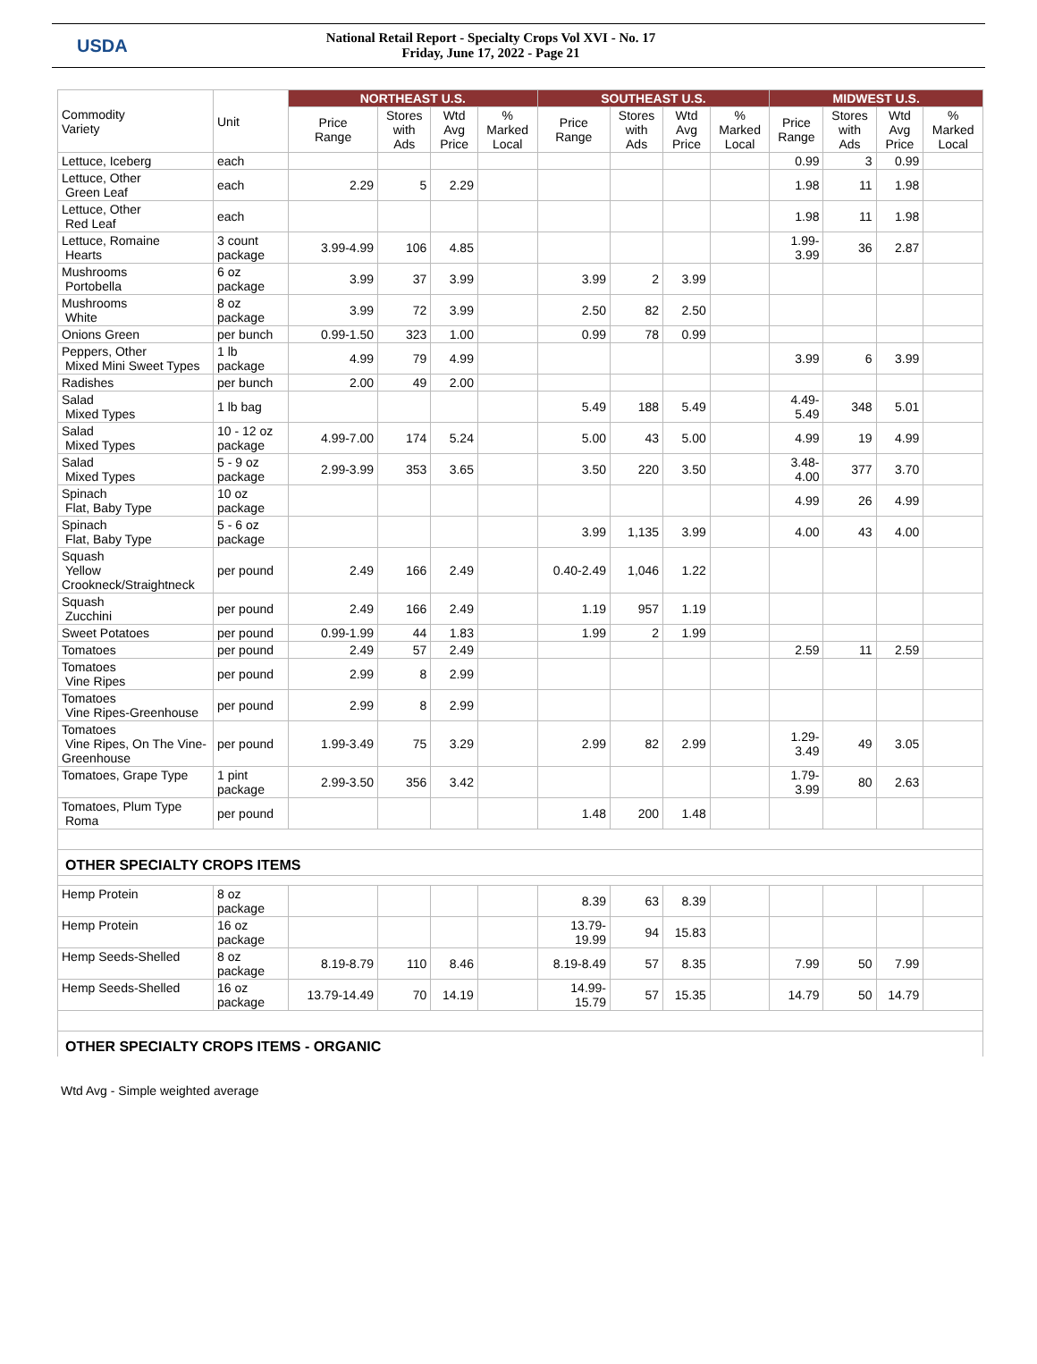USDA
National Retail Report - Specialty Crops Vol XVI - No. 17
Friday, June 17, 2022 - Page 21
| Commodity Variety | Unit | NORTHEAST U.S. | | | | SOUTHEAST U.S. | | | | MIDWEST U.S. | | | |
| --- | --- | --- | --- | --- | --- | --- | --- | --- | --- | --- | --- | --- | --- |
| | | Price Range | Stores with Ads | Wtd Avg Price | % Marked Local | Price Range | Stores with Ads | Wtd Avg Price | % Marked Local | Price Range | Stores with Ads | Wtd Avg Price | % Marked Local |
| Lettuce, Iceberg | each | | | | | | | | | 0.99 | 3 | 0.99 | |
| Lettuce, Other Green Leaf | each | 2.29 | 5 | 2.29 | | | | | | 1.98 | 11 | 1.98 | |
| Lettuce, Other Red Leaf | each | | | | | | | | | 1.98 | 11 | 1.98 | |
| Lettuce, Romaine Hearts | 3 count package | 3.99-4.99 | 106 | 4.85 | | | | | | 1.99- 3.99 | 36 | 2.87 | |
| Mushrooms Portobella | 6 oz package | 3.99 | 37 | 3.99 | | 3.99 | 2 | 3.99 | | | | | |
| Mushrooms White | 8 oz package | 3.99 | 72 | 3.99 | | 2.50 | 82 | 2.50 | | | | | |
| Onions Green | per bunch | 0.99-1.50 | 323 | 1.00 | | 0.99 | 78 | 0.99 | | | | | |
| Peppers, Other Mixed Mini Sweet Types | 1 lb package | 4.99 | 79 | 4.99 | | | | | | 3.99 | 6 | 3.99 | |
| Radishes | per bunch | 2.00 | 49 | 2.00 | | | | | | | | | |
| Salad Mixed Types | 1 lb bag | | | | | 5.49 | 188 | 5.49 | | 4.49- 5.49 | 348 | 5.01 | |
| Salad Mixed Types | 10 - 12 oz package | 4.99-7.00 | 174 | 5.24 | | 5.00 | 43 | 5.00 | | 4.99 | 19 | 4.99 | |
| Salad Mixed Types | 5 - 9 oz package | 2.99-3.99 | 353 | 3.65 | | 3.50 | 220 | 3.50 | | 3.48- 4.00 | 377 | 3.70 | |
| Spinach Flat, Baby Type | 10 oz package | | | | | | | | | 4.99 | 26 | 4.99 | |
| Spinach Flat, Baby Type | 5 - 6 oz package | | | | | 3.99 | 1,135 | 3.99 | | 4.00 | 43 | 4.00 | |
| Squash Yellow Crookneck/Straightneck | per pound | 2.49 | 166 | 2.49 | | 0.40-2.49 | 1,046 | 1.22 | | | | | |
| Squash Zucchini | per pound | 2.49 | 166 | 2.49 | | 1.19 | 957 | 1.19 | | | | | |
| Sweet Potatoes | per pound | 0.99-1.99 | 44 | 1.83 | | 1.99 | 2 | 1.99 | | | | | |
| Tomatoes | per pound | 2.49 | 57 | 2.49 | | | | | | 2.59 | 11 | 2.59 | |
| Tomatoes Vine Ripes | per pound | 2.99 | 8 | 2.99 | | | | | | | | | |
| Tomatoes Vine Ripes-Greenhouse | per pound | 2.99 | 8 | 2.99 | | | | | | | | | |
| Tomatoes Vine Ripes, On The Vine-Greenhouse | per pound | 1.99-3.49 | 75 | 3.29 | | 2.99 | 82 | 2.99 | | 1.29- 3.49 | 49 | 3.05 | |
| Tomatoes, Grape Type | 1 pint package | 2.99-3.50 | 356 | 3.42 | | | | | | 1.79- 3.99 | 80 | 2.63 | |
| Tomatoes, Plum Type Roma | per pound | | | | | 1.48 | 200 | 1.48 | | | | | |
| OTHER SPECIALTY CROPS ITEMS | | | | | | | | | | | | | |
| Hemp Protein | 8 oz package | | | | | 8.39 | 63 | 8.39 | | | | | |
| Hemp Protein | 16 oz package | | | | | 13.79- 19.99 | 94 | 15.83 | | | | | |
| Hemp Seeds-Shelled | 8 oz package | 8.19-8.79 | 110 | 8.46 | | 8.19-8.49 | 57 | 8.35 | | 7.99 | 50 | 7.99 | |
| Hemp Seeds-Shelled | 16 oz package | 13.79-14.49 | 70 | 14.19 | | 14.99- 15.79 | 57 | 15.35 | | 14.79 | 50 | 14.79 | |
| OTHER SPECIALTY CROPS ITEMS - ORGANIC | | | | | | | | | | | | | |
Wtd Avg - Simple weighted average